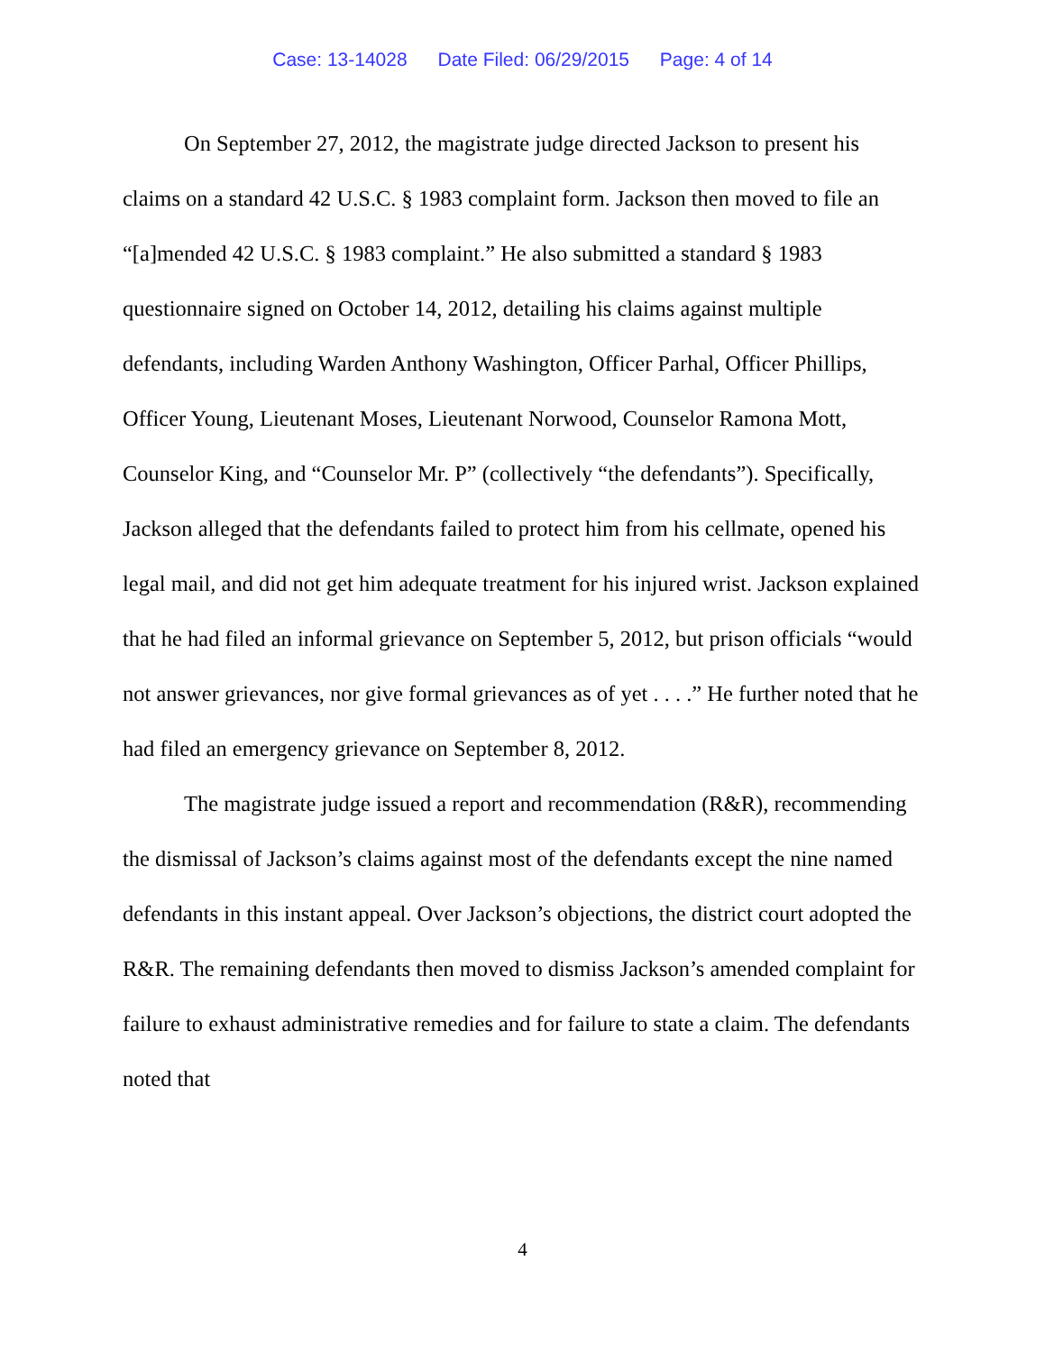Case: 13-14028 Date Filed: 06/29/2015 Page: 4 of 14
On September 27, 2012, the magistrate judge directed Jackson to present his claims on a standard 42 U.S.C. § 1983 complaint form. Jackson then moved to file an “[a]mended 42 U.S.C. § 1983 complaint.” He also submitted a standard § 1983 questionnaire signed on October 14, 2012, detailing his claims against multiple defendants, including Warden Anthony Washington, Officer Parhal, Officer Phillips, Officer Young, Lieutenant Moses, Lieutenant Norwood, Counselor Ramona Mott, Counselor King, and “Counselor Mr. P” (collectively “the defendants”). Specifically, Jackson alleged that the defendants failed to protect him from his cellmate, opened his legal mail, and did not get him adequate treatment for his injured wrist. Jackson explained that he had filed an informal grievance on September 5, 2012, but prison officials “would not answer grievances, nor give formal grievances as of yet . . . .” He further noted that he had filed an emergency grievance on September 8, 2012.
The magistrate judge issued a report and recommendation (R&R), recommending the dismissal of Jackson’s claims against most of the defendants except the nine named defendants in this instant appeal. Over Jackson’s objections, the district court adopted the R&R. The remaining defendants then moved to dismiss Jackson’s amended complaint for failure to exhaust administrative remedies and for failure to state a claim. The defendants noted that
4